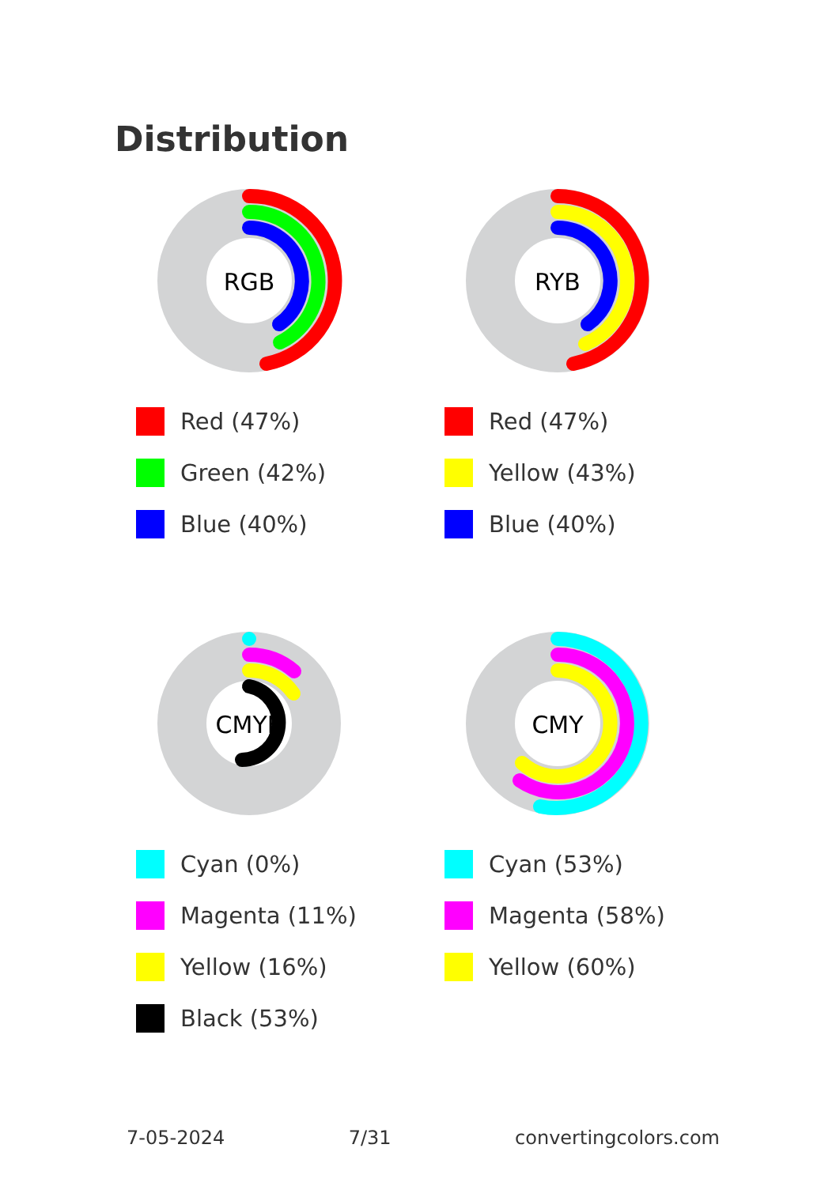Distribution
RGB
Red (47%)
Green (42%)
Blue (40%)
RYB
Red (47%)
Yellow (43%)
Blue (40%)
CMYK
Cyan (0%)
Magenta (11%)
Yellow (16%)
Black (53%)
CMY
Cyan (53%)
Magenta (58%)
Yellow (60%)
7-05-2024 7/31 convertingcolors.com